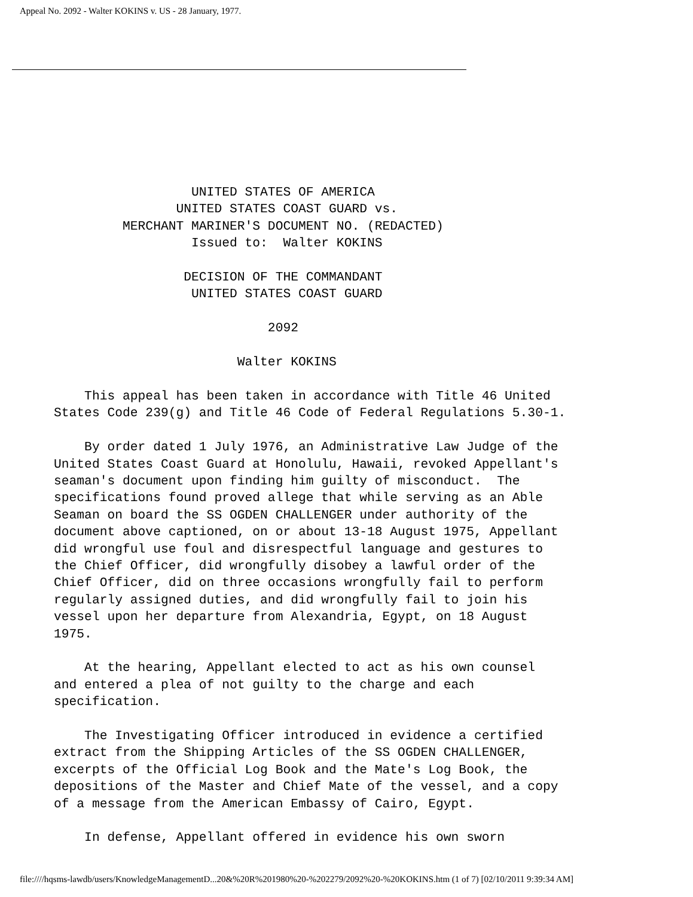Appeal No. 2092 - Walter KOKINS v. US - 28 January, 1977.
                  UNITED STATES OF AMERICA
                UNITED STATES COAST GUARD vs.
         MERCHANT MARINER'S DOCUMENT NO. (REDACTED)
                  Issued to:  Walter KOKINS

                 DECISION OF THE COMMANDANT
                  UNITED STATES COAST GUARD

                            2092

                        Walter KOKINS

    This appeal has been taken in accordance with Title 46 United
States Code 239(g) and Title 46 Code of Federal Regulations 5.30-1.

    By order dated 1 July 1976, an Administrative Law Judge of the
United States Coast Guard at Honolulu, Hawaii, revoked Appellant's
seaman's document upon finding him guilty of misconduct.  The
specifications found proved allege that while serving as an Able
Seaman on board the SS OGDEN CHALLENGER under authority of the
document above captioned, on or about 13-18 August 1975, Appellant
did wrongful use foul and disrespectful language and gestures to
the Chief Officer, did wrongfully disobey a lawful order of the
Chief Officer, did on three occasions wrongfully fail to perform
regularly assigned duties, and did wrongfully fail to join his
vessel upon her departure from Alexandria, Egypt, on 18 August
1975.

    At the hearing, Appellant elected to act as his own counsel
and entered a plea of not guilty to the charge and each
specification.

    The Investigating Officer introduced in evidence a certified
extract from the Shipping Articles of the SS OGDEN CHALLENGER,
excerpts of the Official Log Book and the Mate's Log Book, the
depositions of the Master and Chief Mate of the vessel, and a copy
of a message from the American Embassy of Cairo, Egypt.

    In defense, Appellant offered in evidence his own sworn
file:////hqsms-lawdb/users/KnowledgeManagementD...20&%20R%201980%20-%202279/2092%20-%20KOKINS.htm (1 of 7) [02/10/2011 9:39:34 AM]